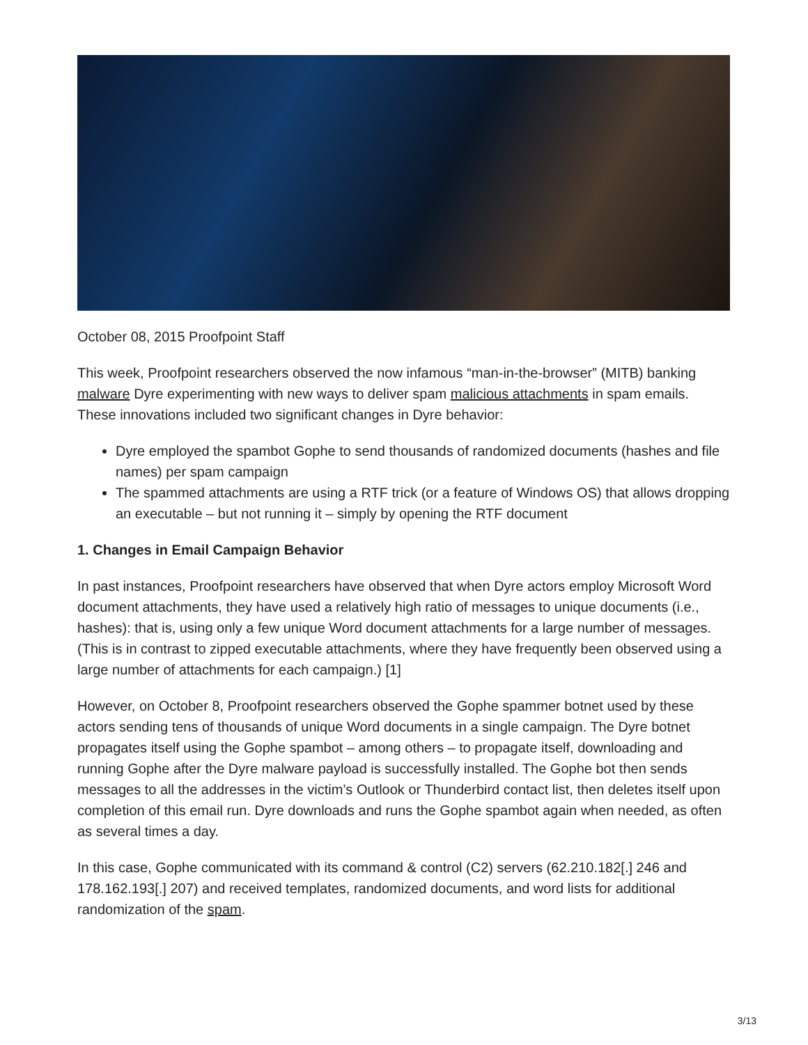October 08, 2015 Proofpoint Staff
This week, Proofpoint researchers observed the now infamous “man-in-the-browser” (MITB) banking malware Dyre experimenting with new ways to deliver spam malicious attachments in spam emails. These innovations included two significant changes in Dyre behavior:
Dyre employed the spambot Gophe to send thousands of randomized documents (hashes and file names) per spam campaign
The spammed attachments are using a RTF trick (or a feature of Windows OS) that allows dropping an executable – but not running it – simply by opening the RTF document
1. Changes in Email Campaign Behavior
In past instances, Proofpoint researchers have observed that when Dyre actors employ Microsoft Word document attachments, they have used a relatively high ratio of messages to unique documents (i.e., hashes): that is, using only a few unique Word document attachments for a large number of messages. (This is in contrast to zipped executable attachments, where they have frequently been observed using a large number of attachments for each campaign.) [1]
However, on October 8, Proofpoint researchers observed the Gophe spammer botnet used by these actors sending tens of thousands of unique Word documents in a single campaign. The Dyre botnet propagates itself using the Gophe spambot – among others – to propagate itself, downloading and running Gophe after the Dyre malware payload is successfully installed. The Gophe bot then sends messages to all the addresses in the victim’s Outlook or Thunderbird contact list, then deletes itself upon completion of this email run. Dyre downloads and runs the Gophe spambot again when needed, as often as several times a day.
In this case, Gophe communicated with its command & control (C2) servers (62.210.182[.] 246 and 178.162.193[.] 207) and received templates, randomized documents, and word lists for additional randomization of the spam.
3/13